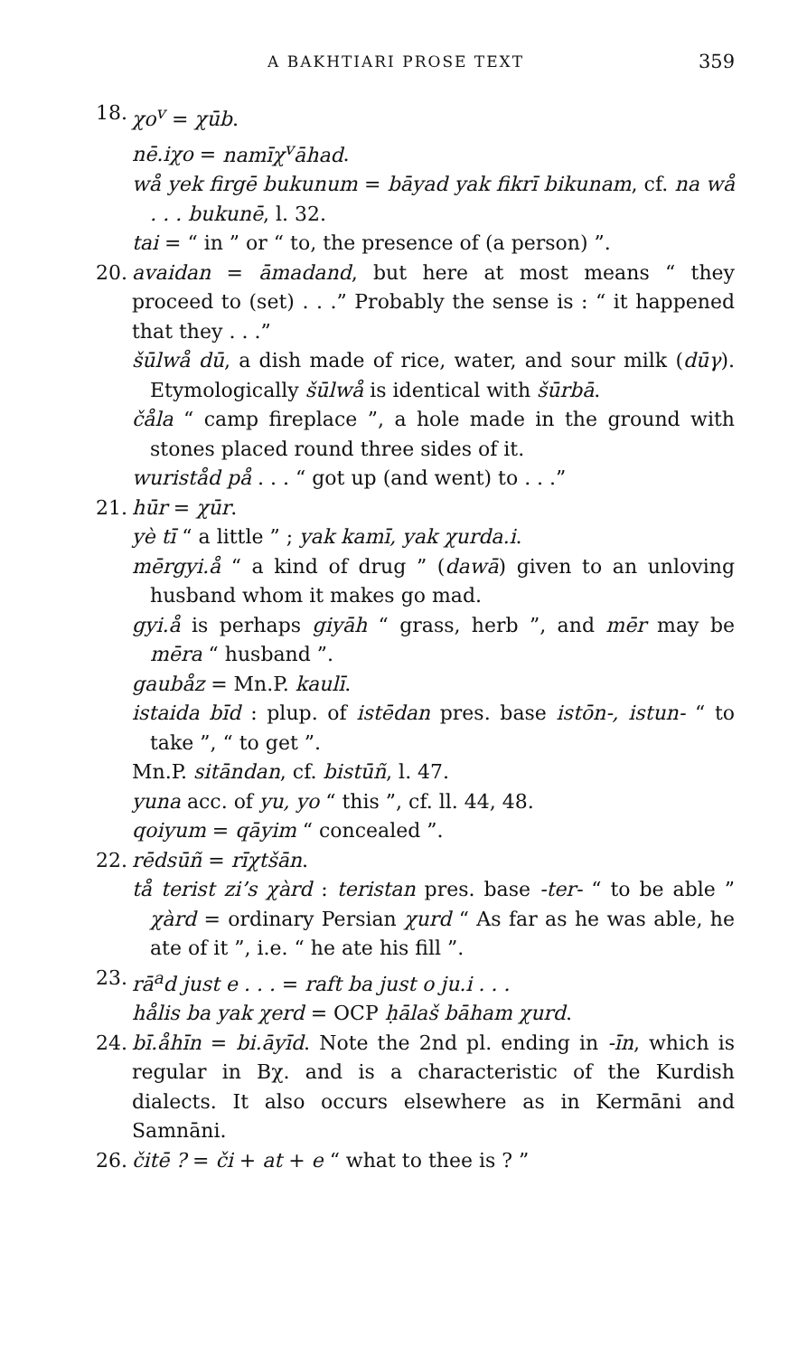A BAKHTIARI PROSE TEXT 359
18. χo<sup>v</sup> = χūb.
nē.iχo = namīχ<sup>v</sup>āhad.
wå yek firgē bukunum = bāyad yak fikrī bikunam, cf. na wå . . . bukunē, l. 32.
tai = “ in ” or “ to, the presence of (a person) ”.
20. avaidan = āmadand, but here at most means “ they proceed to (set) . . .” Probably the sense is : “ it happened that they . . .”
šūlwå dū, a dish made of rice, water, and sour milk (dūγ). Etymologically šūlwå is identical with šūrbā.
čåla “ camp fireplace ”, a hole made in the ground with stones placed round three sides of it.
wuriståd på . . . “ got up (and went) to . . .”
21. hūr = χūr.
yè tī “ a little ” ; yak kamī, yak χurda.i.
mērgyi.å “ a kind of drug ” (dawā) given to an unloving husband whom it makes go mad.
gyi.å is perhaps giyāh “ grass, herb ”, and mēr may be mēra “ husband ”.
gaubåz = Mn.P. kaulī.
istaida bīd : plup. of istēdan pres. base istōn-, istun- “ to take ”, “ to get ”.
Mn.P. sitāndan, cf. bistūñ, l. 47.
yuna acc. of yu, yo “ this ”, cf. ll. 44, 48.
qoiyum = qāyim “ concealed ”.
22. rēdsūñ = rīχtšān.
tå terist zi’s χàrd : teristan pres. base -ter- “ to be able ” χàrd = ordinary Persian χurd “ As far as he was able, he ate of it ”, i.e. “ he ate his fill ”.
23. rā<sup>a</sup>d just e . . . = raft ba just o ju.i . . .
hålis ba yak χerd = OCP ḥālaš bāham χurd.
24. bī.åhīn = bi.āyīd. Note the 2nd pl. ending in -īn, which is regular in Bχ. and is a characteristic of the Kurdish dialects. It also occurs elsewhere as in Kermāni and Samnāni.
26. čitē ? = či + at + e “ what to thee is ? ”